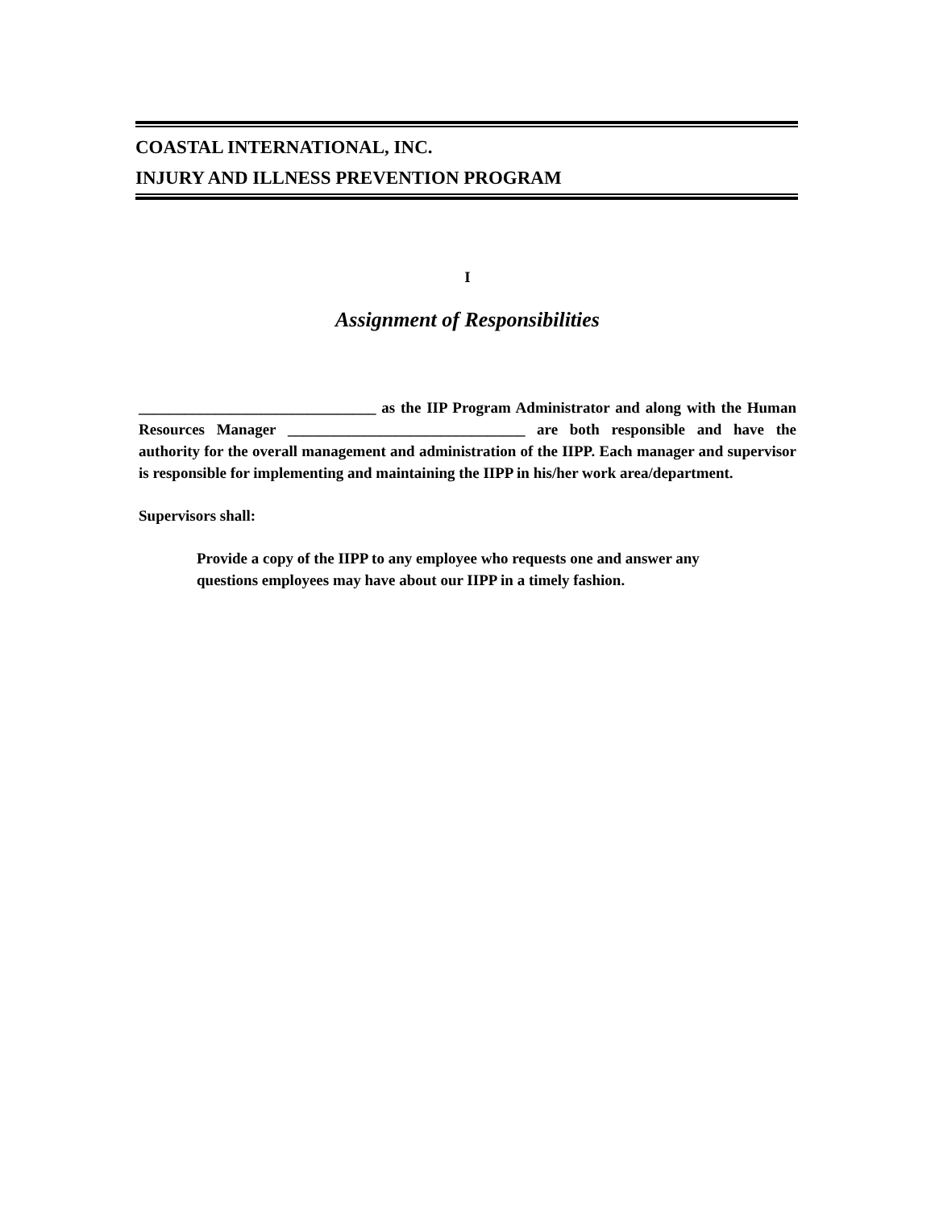COASTAL INTERNATIONAL, INC.
INJURY AND ILLNESS PREVENTION PROGRAM
I
Assignment of Responsibilities
_______________________________ as the IIP Program Administrator and along with the Human Resources Manager _______________________________ are both responsible and have the authority for the overall management and administration of the IIPP. Each manager and supervisor is responsible for implementing and maintaining the IIPP in his/her work area/department.
Supervisors shall:
Provide a copy of the IIPP to any employee who requests one and answer any questions employees may have about our IIPP in a timely fashion.